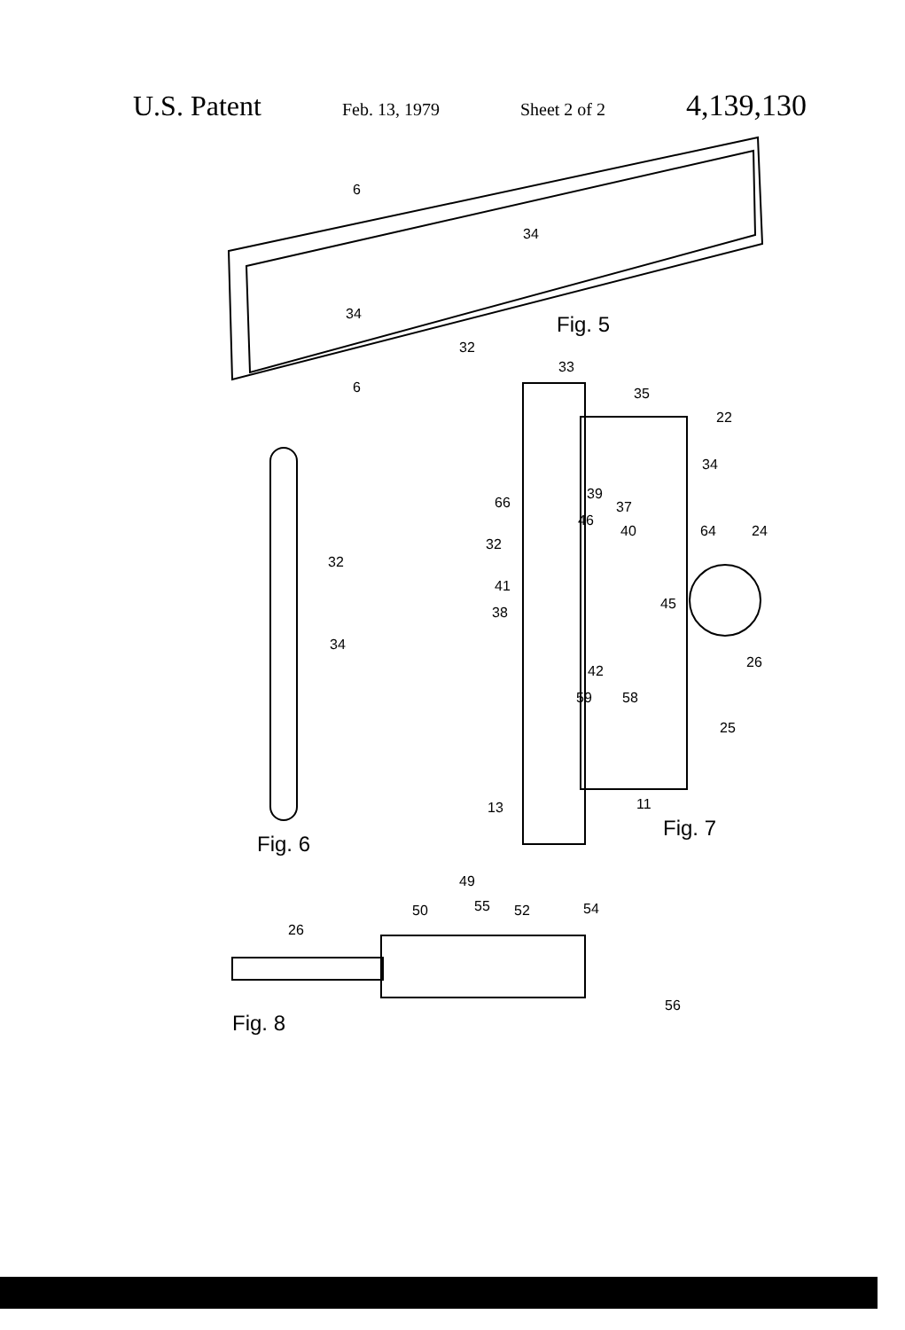U.S. Patent Feb. 13, 1979 Sheet 2 of 2 4,139,130
6
6
34
34
32
Fig. 5
32
34
Fig. 6
33
35
22
34
39
66 37
46
40 64 24
32
41
45
38
42
26
59 58
25
13 11
Fig. 7
49
50 55 52 54
26
56
Fig. 8